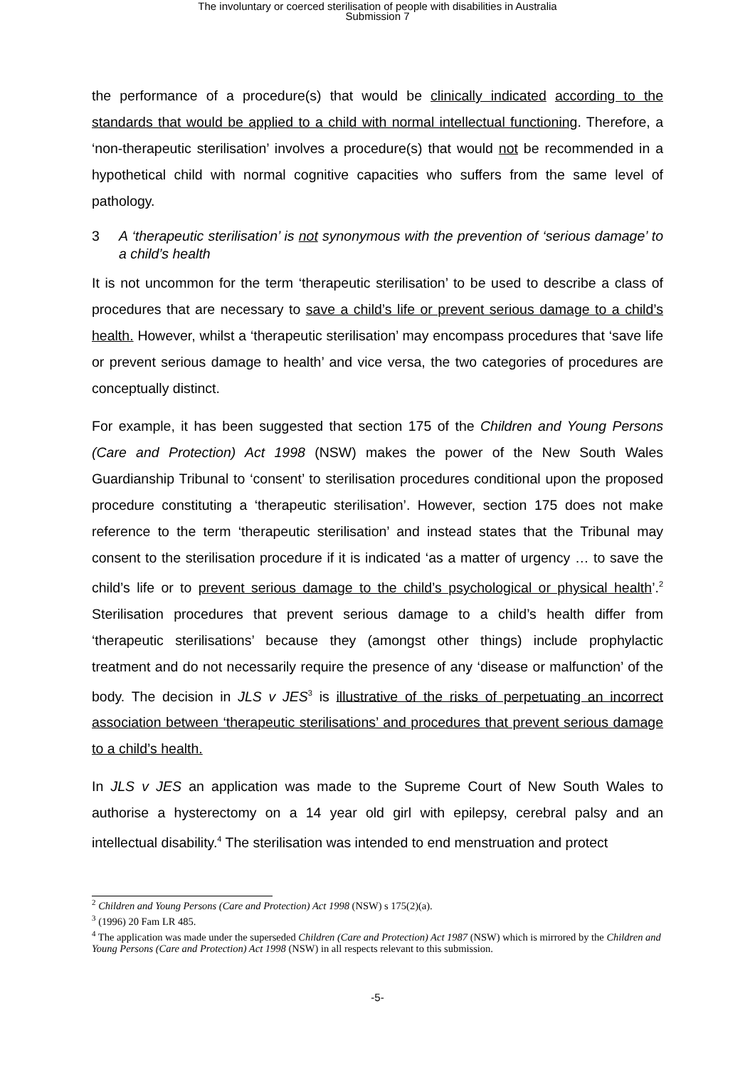The involuntary or coerced sterilisation of people with disabilities in Australia
Submission 7
the performance of a procedure(s) that would be clinically indicated according to the standards that would be applied to a child with normal intellectual functioning. Therefore, a ‘non-therapeutic sterilisation’ involves a procedure(s) that would not be recommended in a hypothetical child with normal cognitive capacities who suffers from the same level of pathology.
3 A ‘therapeutic sterilisation’ is not synonymous with the prevention of ‘serious damage’ to a child’s health
It is not uncommon for the term ‘therapeutic sterilisation’ to be used to describe a class of procedures that are necessary to save a child’s life or prevent serious damage to a child’s health. However, whilst a ‘therapeutic sterilisation’ may encompass procedures that ‘save life or prevent serious damage to health’ and vice versa, the two categories of procedures are conceptually distinct.
For example, it has been suggested that section 175 of the Children and Young Persons (Care and Protection) Act 1998 (NSW) makes the power of the New South Wales Guardianship Tribunal to ‘consent’ to sterilisation procedures conditional upon the proposed procedure constituting a ‘therapeutic sterilisation’. However, section 175 does not make reference to the term ‘therapeutic sterilisation’ and instead states that the Tribunal may consent to the sterilisation procedure if it is indicated ‘as a matter of urgency … to save the child’s life or to prevent serious damage to the child’s psychological or physical health’.<sup>2</sup> Sterilisation procedures that prevent serious damage to a child’s health differ from ‘therapeutic sterilisations’ because they (amongst other things) include prophylactic treatment and do not necessarily require the presence of any ‘disease or malfunction’ of the body. The decision in JLS v JES<sup>3</sup> is illustrative of the risks of perpetuating an incorrect association between ‘therapeutic sterilisations’ and procedures that prevent serious damage to a child’s health.
In JLS v JES an application was made to the Supreme Court of New South Wales to authorise a hysterectomy on a 14 year old girl with epilepsy, cerebral palsy and an intellectual disability.<sup>4</sup> The sterilisation was intended to end menstruation and protect
<sup>2</sup> Children and Young Persons (Care and Protection) Act 1998 (NSW) s 175(2)(a).
<sup>3</sup> (1996) 20 Fam LR 485.
<sup>4</sup> The application was made under the superseded Children (Care and Protection) Act 1987 (NSW) which is mirrored by the Children and Young Persons (Care and Protection) Act 1998 (NSW) in all respects relevant to this submission.
-5-